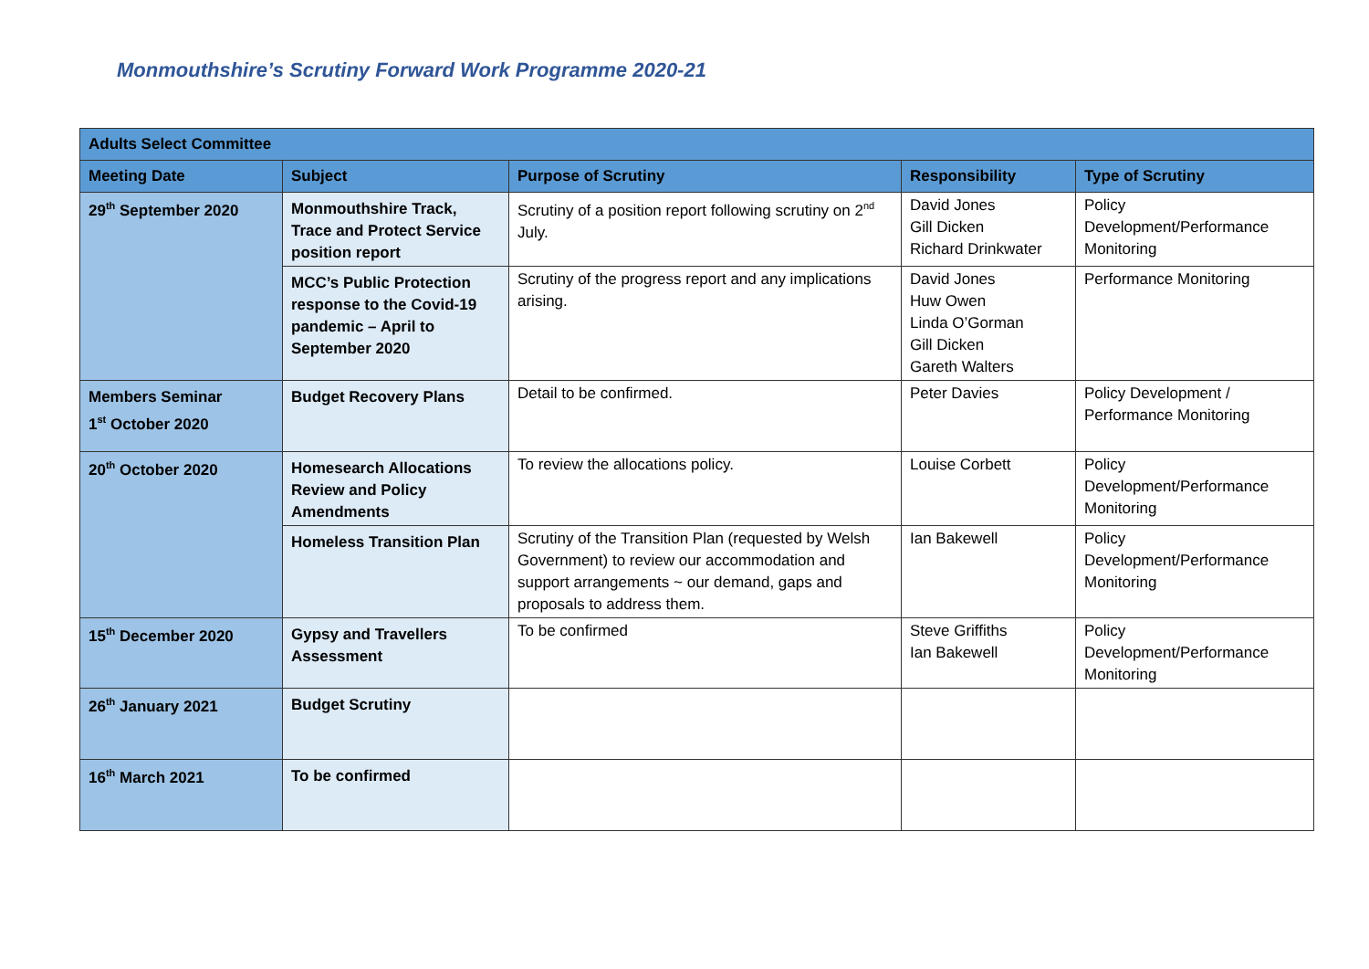Monmouthshire’s Scrutiny Forward Work Programme 2020-21
| Adults Select Committee | | | | |
| --- | --- | --- | --- | --- |
| Meeting Date | Subject | Purpose of Scrutiny | Responsibility | Type of Scrutiny |
| 29<sup>th</sup> September 2020 | Monmouthshire Track, Trace and Protect Service position report | Scrutiny of a position report following scrutiny on 2<sup>nd</sup> July. | David Jones Gill Dicken Richard Drinkwater | Policy Development/Performance Monitoring |
| | MCC’s Public Protection response to the Covid-19 pandemic – April to September 2020 | Scrutiny of the progress report and any implications arising. | David Jones Huw Owen Linda O’Gorman Gill Dicken Gareth Walters | Performance Monitoring |
| Members Seminar 1<sup>st</sup> October 2020 | Budget Recovery Plans | Detail to be confirmed. | Peter Davies | Policy Development / Performance Monitoring |
| 20<sup>th</sup> October 2020 | Homesearch Allocations Review and Policy Amendments | To review the allocations policy. | Louise Corbett | Policy Development/Performance Monitoring |
| | Homeless Transition Plan | Scrutiny of the Transition Plan (requested by Welsh Government) to review our accommodation and support arrangements ~ our demand, gaps and proposals to address them. | Ian Bakewell | Policy Development/Performance Monitoring |
| 15<sup>th</sup> December 2020 | Gypsy and Travellers Assessment | To be confirmed | Steve Griffiths Ian Bakewell | Policy Development/Performance Monitoring |
| 26<sup>th</sup> January 2021 | Budget Scrutiny | | | |
| 16<sup>th</sup> March 2021 | To be confirmed | | | |